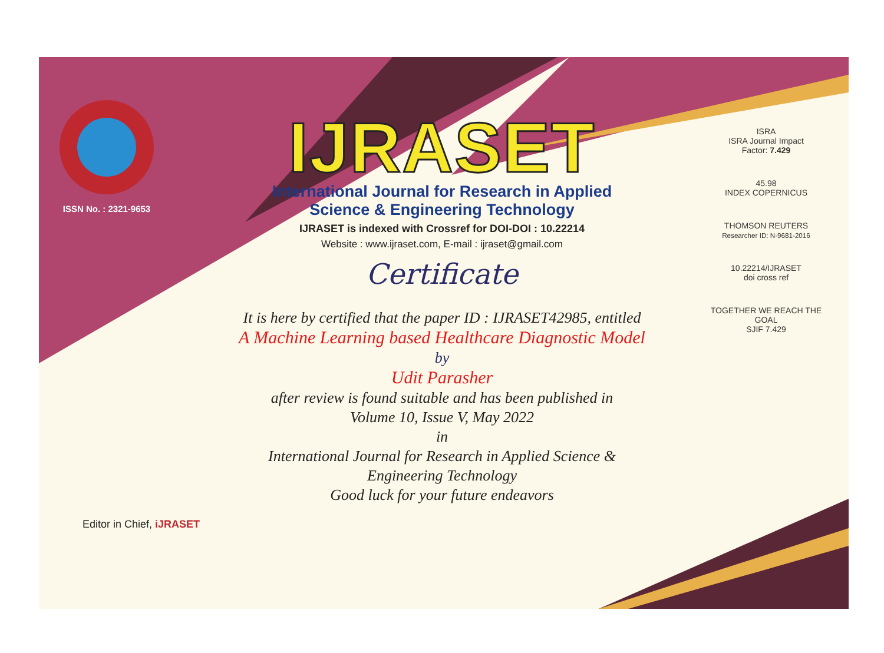ISSN No. : 2321-9653
IJRASET
International Journal for Research in Applied
Science & Engineering Technology
IJRASET is indexed with Crossref for DOI-DOI : 10.22214
Website : www.ijraset.com, E-mail : ijraset@gmail.com
Certificate
It is here by certified that the paper ID : IJRASET42985, entitled
A Machine Learning based Healthcare Diagnostic Model
by
Udit Parasher
after review is found suitable and has been published in
Volume 10, Issue V, May 2022
in
International Journal for Research in Applied Science &
Engineering Technology
Good luck for your future endeavors
ISRA
ISRA Journal Impact
Factor: 7.429
45.98
INDEX COPERNICUS
THOMSON REUTERS
Researcher ID: N-9681-2016
10.22214/IJRASET
doi cross ref
TOGETHER WE REACH THE GOAL
SJIF 7.429
Editor in Chief, iJRASET